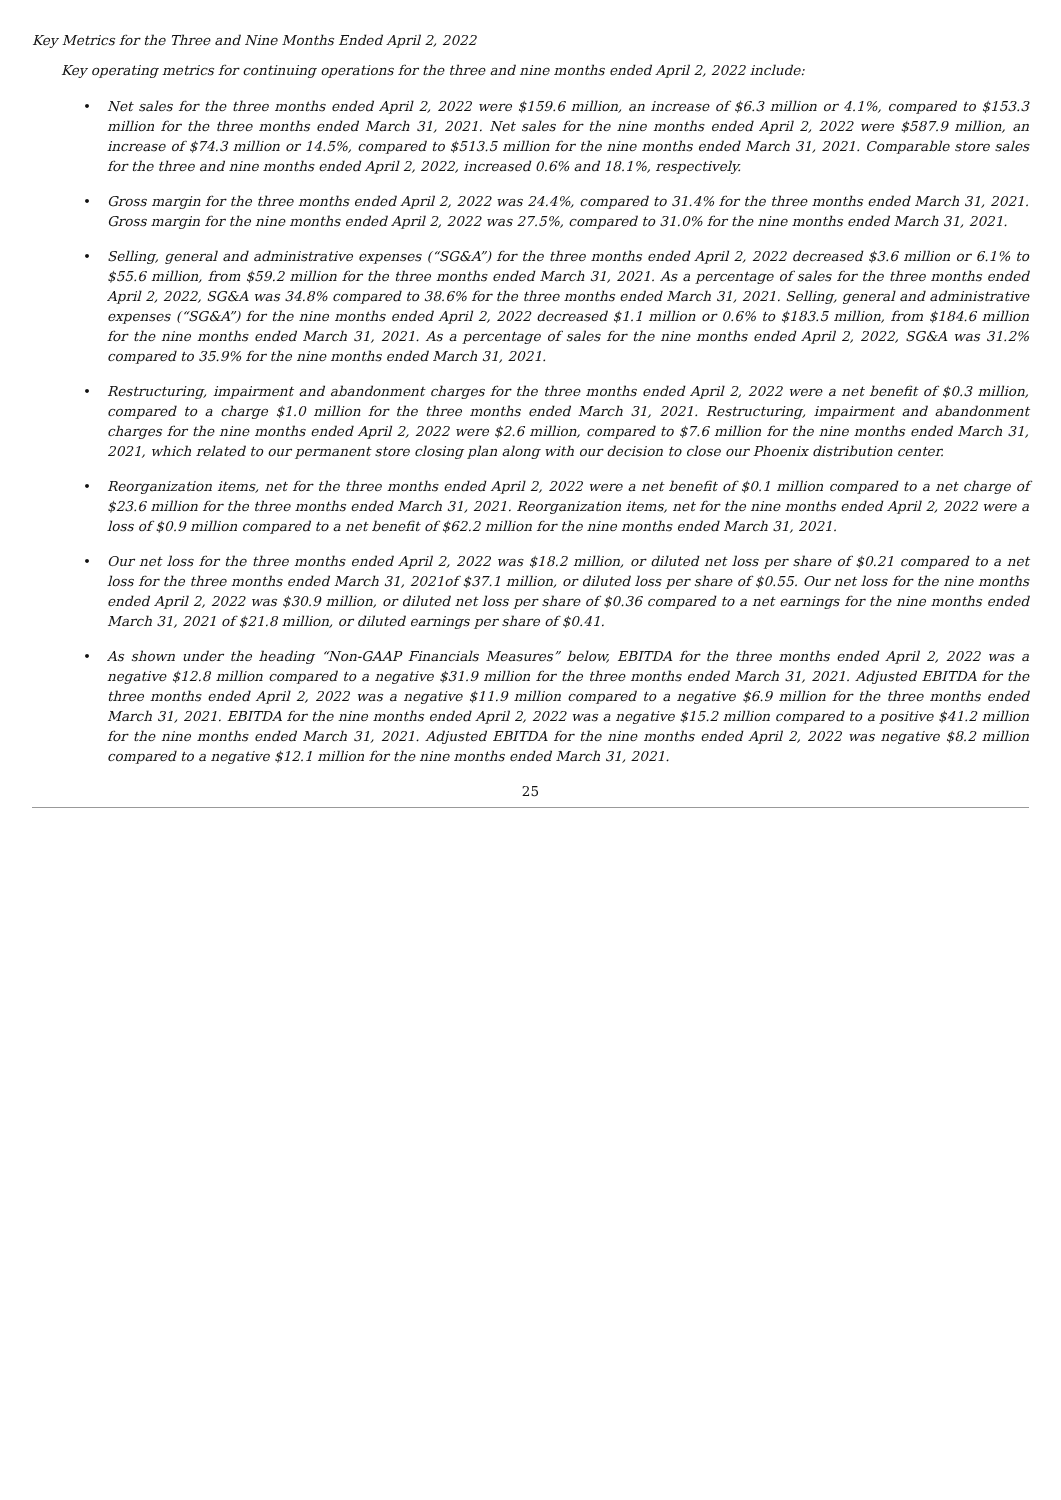Key Metrics for the Three and Nine Months Ended April 2, 2022
Key operating metrics for continuing operations for the three and nine months ended April 2, 2022 include:
• Net sales for the three months ended April 2, 2022 were $159.6 million, an increase of $6.3 million or 4.1%, compared to $153.3 million for the three months ended March 31, 2021. Net sales for the nine months ended April 2, 2022 were $587.9 million, an increase of $74.3 million or 14.5%, compared to $513.5 million for the nine months ended March 31, 2021. Comparable store sales for the three and nine months ended April 2, 2022, increased 0.6% and 18.1%, respectively.
• Gross margin for the three months ended April 2, 2022 was 24.4%, compared to 31.4% for the three months ended March 31, 2021. Gross margin for the nine months ended April 2, 2022 was 27.5%, compared to 31.0% for the nine months ended March 31, 2021.
• Selling, general and administrative expenses (“SG&A”) for the three months ended April 2, 2022 decreased $3.6 million or 6.1% to $55.6 million, from $59.2 million for the three months ended March 31, 2021. As a percentage of sales for the three months ended April 2, 2022, SG&A was 34.8% compared to 38.6% for the three months ended March 31, 2021. Selling, general and administrative expenses (“SG&A”) for the nine months ended April 2, 2022 decreased $1.1 million or 0.6% to $183.5 million, from $184.6 million for the nine months ended March 31, 2021. As a percentage of sales for the nine months ended April 2, 2022, SG&A was 31.2% compared to 35.9% for the nine months ended March 31, 2021.
• Restructuring, impairment and abandonment charges for the three months ended April 2, 2022 were a net benefit of $0.3 million, compared to a charge $1.0 million for the three months ended March 31, 2021. Restructuring, impairment and abandonment charges for the nine months ended April 2, 2022 were $2.6 million, compared to $7.6 million for the nine months ended March 31, 2021, which related to our permanent store closing plan along with our decision to close our Phoenix distribution center.
• Reorganization items, net for the three months ended April 2, 2022 were a net benefit of $0.1 million compared to a net charge of $23.6 million for the three months ended March 31, 2021. Reorganization items, net for the nine months ended April 2, 2022 were a loss of $0.9 million compared to a net benefit of $62.2 million for the nine months ended March 31, 2021.
• Our net loss for the three months ended April 2, 2022 was $18.2 million, or diluted net loss per share of $0.21 compared to a net loss for the three months ended March 31, 2021of $37.1 million, or diluted loss per share of $0.55. Our net loss for the nine months ended April 2, 2022 was $30.9 million, or diluted net loss per share of $0.36 compared to a net earnings for the nine months ended March 31, 2021 of $21.8 million, or diluted earnings per share of $0.41.
• As shown under the heading “Non-GAAP Financials Measures” below, EBITDA for the three months ended April 2, 2022 was a negative $12.8 million compared to a negative $31.9 million for the three months ended March 31, 2021. Adjusted EBITDA for the three months ended April 2, 2022 was a negative $11.9 million compared to a negative $6.9 million for the three months ended March 31, 2021. EBITDA for the nine months ended April 2, 2022 was a negative $15.2 million compared to a positive $41.2 million for the nine months ended March 31, 2021. Adjusted EBITDA for the nine months ended April 2, 2022 was negative $8.2 million compared to a negative $12.1 million for the nine months ended March 31, 2021.
25